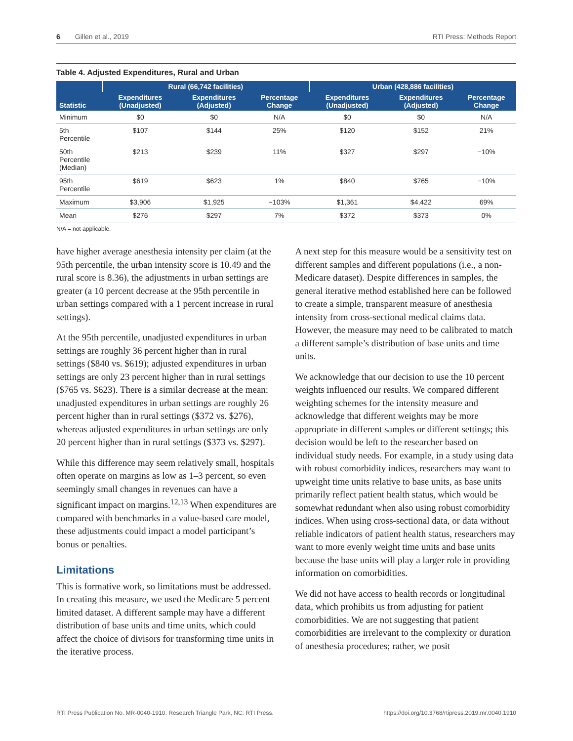6 Gillen et al., 2019 RTI Press: Methods Report
Table 4. Adjusted Expenditures, Rural and Urban
| Statistic | Rural (66,742 facilities) | | | Urban (428,886 facilities) | | |
| --- | --- | --- | --- | --- | --- | --- |
| | Expenditures (Unadjusted) | Expenditures (Adjusted) | Percentage Change | Expenditures (Unadjusted) | Expenditures (Adjusted) | Percentage Change |
| Minimum | $0 | $0 | N/A | $0 | $0 | N/A |
| 5th Percentile | $107 | $144 | 25% | $120 | $152 | 21% |
| 50th Percentile (Median) | $213 | $239 | 11% | $327 | $297 | −10% |
| 95th Percentile | $619 | $623 | 1% | $840 | $765 | −10% |
| Maximum | $3,906 | $1,925 | −103% | $1,361 | $4,422 | 69% |
| Mean | $276 | $297 | 7% | $372 | $373 | 0% |
N/A = not applicable.
have higher average anesthesia intensity per claim (at the 95th percentile, the urban intensity score is 10.49 and the rural score is 8.36), the adjustments in urban settings are greater (a 10 percent decrease at the 95th percentile in urban settings compared with a 1 percent increase in rural settings).
At the 95th percentile, unadjusted expenditures in urban settings are roughly 36 percent higher than in rural settings ($840 vs. $619); adjusted expenditures in urban settings are only 23 percent higher than in rural settings ($765 vs. $623). There is a similar decrease at the mean: unadjusted expenditures in urban settings are roughly 26 percent higher than in rural settings ($372 vs. $276), whereas adjusted expenditures in urban settings are only 20 percent higher than in rural settings ($373 vs. $297).
While this difference may seem relatively small, hospitals often operate on margins as low as 1–3 percent, so even seemingly small changes in revenues can have a significant impact on margins.<sup>12,13</sup> When expenditures are compared with benchmarks in a value-based care model, these adjustments could impact a model participant’s bonus or penalties.
Limitations
This is formative work, so limitations must be addressed. In creating this measure, we used the Medicare 5 percent limited dataset. A different sample may have a different distribution of base units and time units, which could affect the choice of divisors for transforming time units in the iterative process.
A next step for this measure would be a sensitivity test on different samples and different populations (i.e., a non-Medicare dataset). Despite differences in samples, the general iterative method established here can be followed to create a simple, transparent measure of anesthesia intensity from cross-sectional medical claims data. However, the measure may need to be calibrated to match a different sample’s distribution of base units and time units.
We acknowledge that our decision to use the 10 percent weights influenced our results. We compared different weighting schemes for the intensity measure and acknowledge that different weights may be more appropriate in different samples or different settings; this decision would be left to the researcher based on individual study needs. For example, in a study using data with robust comorbidity indices, researchers may want to upweight time units relative to base units, as base units primarily reflect patient health status, which would be somewhat redundant when also using robust comorbidity indices. When using cross-sectional data, or data without reliable indicators of patient health status, researchers may want to more evenly weight time units and base units because the base units will play a larger role in providing information on comorbidities.
We did not have access to health records or longitudinal data, which prohibits us from adjusting for patient comorbidities. We are not suggesting that patient comorbidities are irrelevant to the complexity or duration of anesthesia procedures; rather, we posit
RTI Press Publication No. MR-0040-1910. Research Triangle Park, NC: RTI Press. https://doi.org/10.3768/rtipress.2019.mr.0040.1910